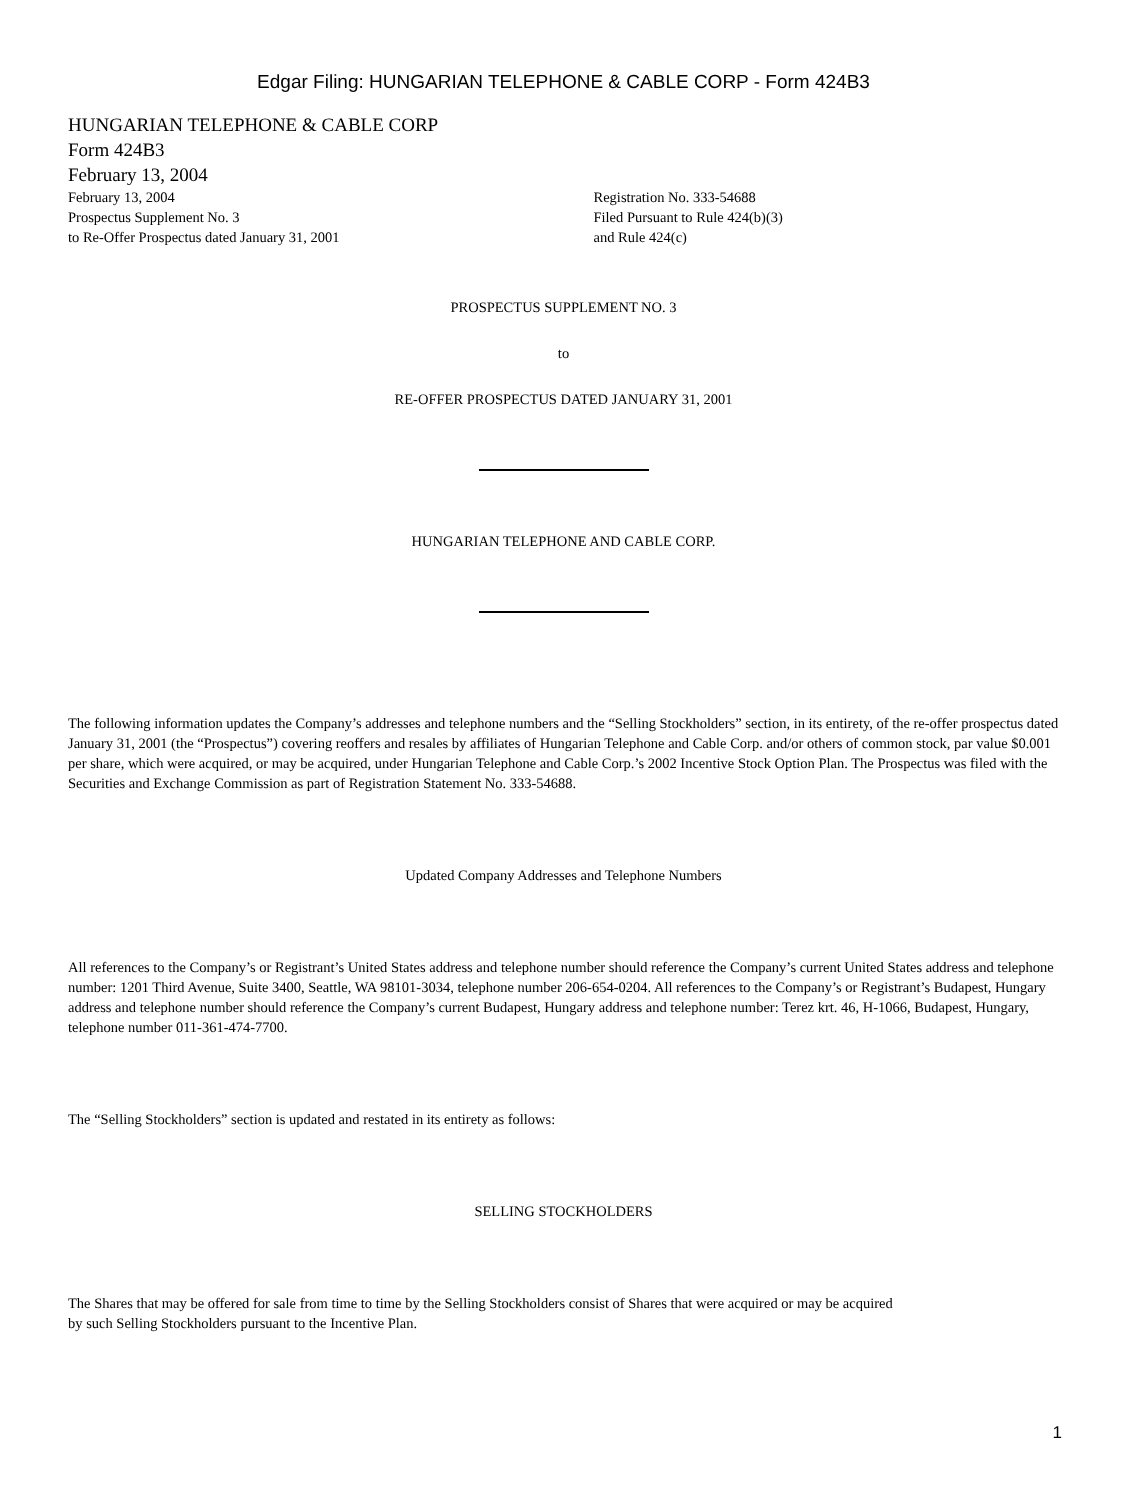Edgar Filing: HUNGARIAN TELEPHONE & CABLE CORP - Form 424B3
HUNGARIAN TELEPHONE & CABLE CORP
Form 424B3
February 13, 2004
February 13, 2004
Prospectus Supplement No. 3
to Re-Offer Prospectus dated January 31, 2001
Registration No. 333-54688
Filed Pursuant to Rule 424(b)(3)
and Rule 424(c)
PROSPECTUS SUPPLEMENT NO. 3
to
RE-OFFER PROSPECTUS DATED JANUARY 31, 2001
HUNGARIAN TELEPHONE AND CABLE CORP.
The following information updates the Company’s addresses and telephone numbers and the “Selling Stockholders” section, in its entirety, of the re-offer prospectus dated January 31, 2001 (the “Prospectus”) covering reoffers and resales by affiliates of Hungarian Telephone and Cable Corp. and/or others of common stock, par value $0.001 per share, which were acquired, or may be acquired, under Hungarian Telephone and Cable Corp.’s 2002 Incentive Stock Option Plan. The Prospectus was filed with the Securities and Exchange Commission as part of Registration Statement No. 333-54688.
Updated Company Addresses and Telephone Numbers
All references to the Company’s or Registrant’s United States address and telephone number should reference the Company’s current United States address and telephone number: 1201 Third Avenue, Suite 3400, Seattle, WA 98101-3034, telephone number 206-654-0204. All references to the Company’s or Registrant’s Budapest, Hungary address and telephone number should reference the Company’s current Budapest, Hungary address and telephone number: Terez krt. 46, H-1066, Budapest, Hungary, telephone number 011-361-474-7700.
The “Selling Stockholders” section is updated and restated in its entirety as follows:
SELLING STOCKHOLDERS
The Shares that may be offered for sale from time to time by the Selling Stockholders consist of Shares that were acquired or may be acquired
by such Selling Stockholders pursuant to the Incentive Plan.
1